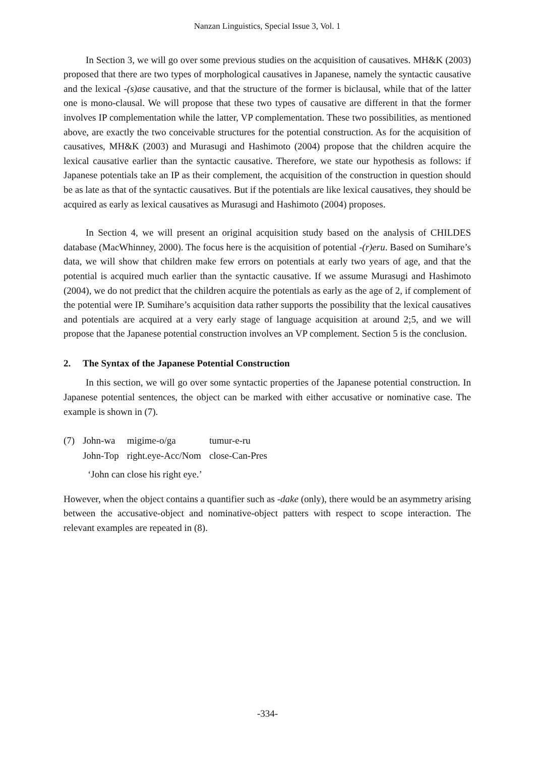Nanzan Linguistics, Special Issue 3, Vol. 1
In Section 3, we will go over some previous studies on the acquisition of causatives. MH&K (2003) proposed that there are two types of morphological causatives in Japanese, namely the syntactic causative and the lexical -(s)ase causative, and that the structure of the former is biclausal, while that of the latter one is mono-clausal. We will propose that these two types of causative are different in that the former involves IP complementation while the latter, VP complementation. These two possibilities, as mentioned above, are exactly the two conceivable structures for the potential construction. As for the acquisition of causatives, MH&K (2003) and Murasugi and Hashimoto (2004) propose that the children acquire the lexical causative earlier than the syntactic causative. Therefore, we state our hypothesis as follows: if Japanese potentials take an IP as their complement, the acquisition of the construction in question should be as late as that of the syntactic causatives. But if the potentials are like lexical causatives, they should be acquired as early as lexical causatives as Murasugi and Hashimoto (2004) proposes.
In Section 4, we will present an original acquisition study based on the analysis of CHILDES database (MacWhinney, 2000). The focus here is the acquisition of potential -(r)eru. Based on Sumihare’s data, we will show that children make few errors on potentials at early two years of age, and that the potential is acquired much earlier than the syntactic causative. If we assume Murasugi and Hashimoto (2004), we do not predict that the children acquire the potentials as early as the age of 2, if complement of the potential were IP. Sumihare’s acquisition data rather supports the possibility that the lexical causatives and potentials are acquired at a very early stage of language acquisition at around 2;5, and we will propose that the Japanese potential construction involves an VP complement. Section 5 is the conclusion.
2. The Syntax of the Japanese Potential Construction
In this section, we will go over some syntactic properties of the Japanese potential construction. In Japanese potential sentences, the object can be marked with either accusative or nominative case. The example is shown in (7).
| (7) | John-wa | migime-o/ga | tumur-e-ru |
| | John-Top | right.eye-Acc/Nom | close-Can-Pres |
‘John can close his right eye.’
However, when the object contains a quantifier such as -dake (only), there would be an asymmetry arising between the accusative-object and nominative-object patters with respect to scope interaction. The relevant examples are repeated in (8).
-334-